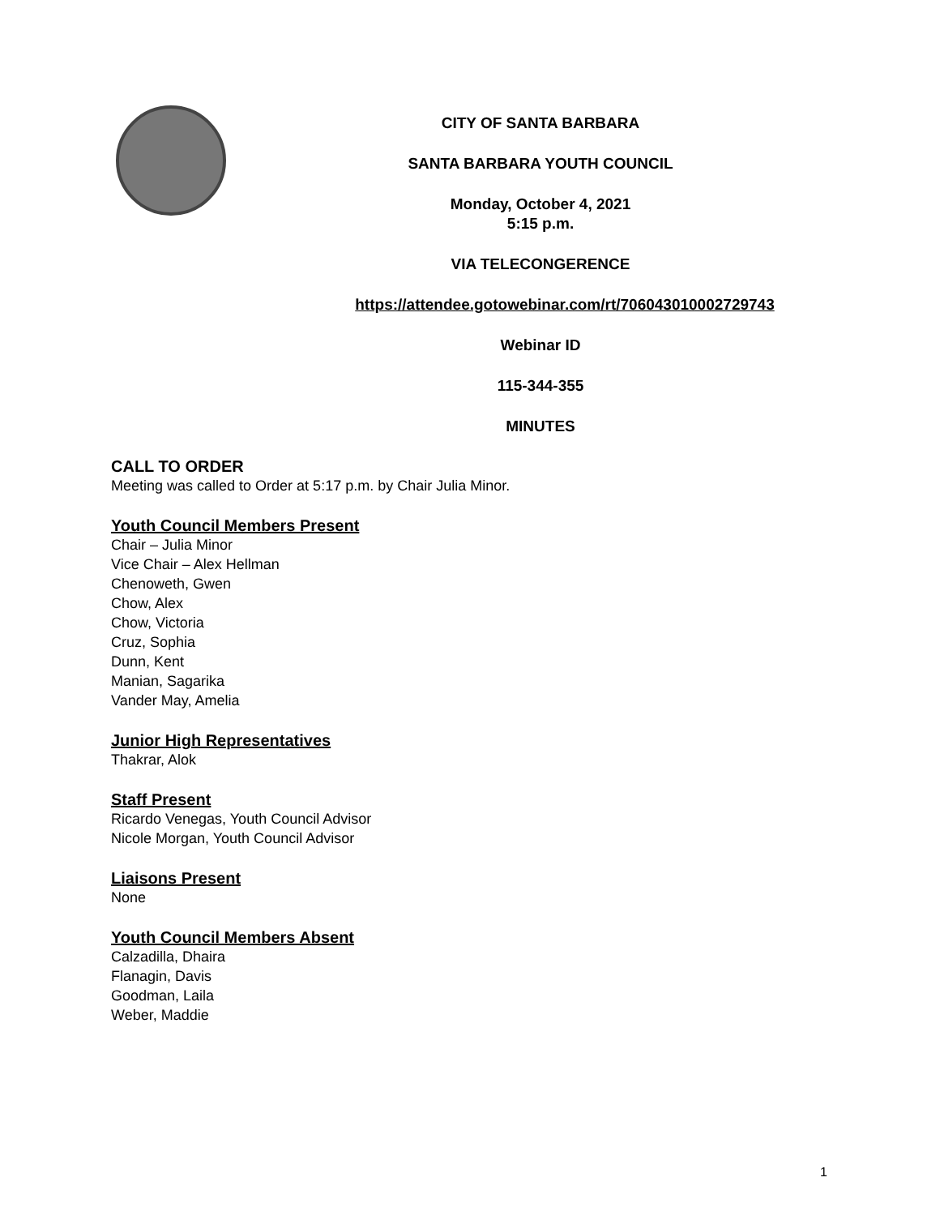CITY OF SANTA BARBARA
SANTA BARBARA YOUTH COUNCIL
Monday, October 4, 2021
5:15 p.m.
VIA TELECONGERENCE
https://attendee.gotowebinar.com/rt/706043010002729743
Webinar ID
115-344-355
MINUTES
CALL TO ORDER
Meeting was called to Order at 5:17 p.m. by Chair Julia Minor.
Youth Council Members Present
Chair – Julia Minor
Vice Chair – Alex Hellman
Chenoweth, Gwen
Chow, Alex
Chow, Victoria
Cruz, Sophia
Dunn, Kent
Manian, Sagarika
Vander May, Amelia
Junior High Representatives
Thakrar, Alok
Staff Present
Ricardo Venegas, Youth Council Advisor
Nicole Morgan, Youth Council Advisor
Liaisons Present
None
Youth Council Members Absent
Calzadilla, Dhaira
Flanagin, Davis
Goodman, Laila
Weber, Maddie
1